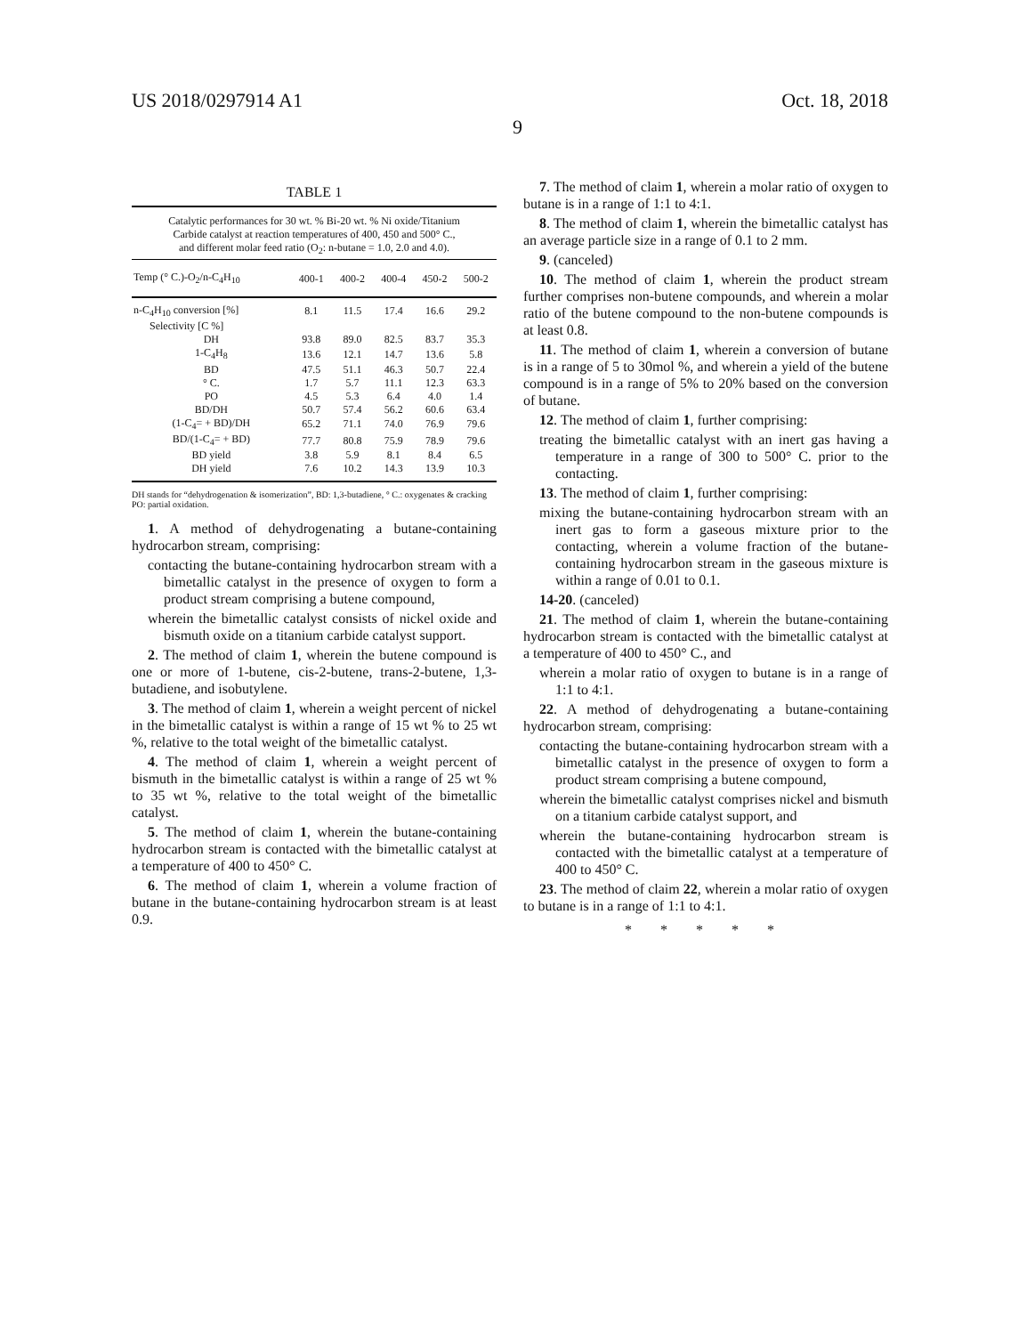US 2018/0297914 A1 Oct. 18, 2018
9
TABLE 1
Catalytic performances for 30 wt. % Bi-20 wt. % Ni oxide/Titanium Carbide catalyst at reaction temperatures of 400, 450 and 500° C., and different molar feed ratio (O<sub>2</sub>: n-butane = 1.0, 2.0 and 4.0).
| Temp (° C.)-O<sub>2</sub>/n-C<sub>4</sub>H<sub>10</sub> | 400-1 | 400-2 | 400-4 | 450-2 | 500-2 |
| --- | --- | --- | --- | --- | --- |
| n-C<sub>4</sub>H<sub>10</sub> conversion [%] | 8.1 | 11.5 | 17.4 | 16.6 | 29.2 |
| Selectivity [C %] | | | | | |
| DH | 93.8 | 89.0 | 82.5 | 83.7 | 35.3 |
| 1-C<sub>4</sub>H<sub>8</sub> | 13.6 | 12.1 | 14.7 | 13.6 | 5.8 |
| BD | 47.5 | 51.1 | 46.3 | 50.7 | 22.4 |
| ° C. | 1.7 | 5.7 | 11.1 | 12.3 | 63.3 |
| PO | 4.5 | 5.3 | 6.4 | 4.0 | 1.4 |
| BD/DH | 50.7 | 57.4 | 56.2 | 60.6 | 63.4 |
| (1-C<sub>4</sub>= + BD)/DH | 65.2 | 71.1 | 74.0 | 76.9 | 79.6 |
| BD/(1-C<sub>4</sub>= + BD) | 77.7 | 80.8 | 75.9 | 78.9 | 79.6 |
| BD yield | 3.8 | 5.9 | 8.1 | 8.4 | 6.5 |
| DH yield | 7.6 | 10.2 | 14.3 | 13.9 | 10.3 |
DH stands for “dehydrogenation & isomerization”, BD: 1,3-butadiene, ° C.: oxygenates & cracking PO: partial oxidation.
1. A method of dehydrogenating a butane-containing hydrocarbon stream, comprising:
contacting the butane-containing hydrocarbon stream with a bimetallic catalyst in the presence of oxygen to form a product stream comprising a butene compound,
wherein the bimetallic catalyst consists of nickel oxide and bismuth oxide on a titanium carbide catalyst support.
2. The method of claim 1, wherein the butene compound is one or more of 1-butene, cis-2-butene, trans-2-butene, 1,3-butadiene, and isobutylene.
3. The method of claim 1, wherein a weight percent of nickel in the bimetallic catalyst is within a range of 15 wt % to 25 wt %, relative to the total weight of the bimetallic catalyst.
4. The method of claim 1, wherein a weight percent of bismuth in the bimetallic catalyst is within a range of 25 wt % to 35 wt %, relative to the total weight of the bimetallic catalyst.
5. The method of claim 1, wherein the butane-containing hydrocarbon stream is contacted with the bimetallic catalyst at a temperature of 400 to 450° C.
6. The method of claim 1, wherein a volume fraction of butane in the butane-containing hydrocarbon stream is at least 0.9.
7. The method of claim 1, wherein a molar ratio of oxygen to butane is in a range of 1:1 to 4:1.
8. The method of claim 1, wherein the bimetallic catalyst has an average particle size in a range of 0.1 to 2 mm.
9. (canceled)
10. The method of claim 1, wherein the product stream further comprises non-butene compounds, and wherein a molar ratio of the butene compound to the non-butene compounds is at least 0.8.
11. The method of claim 1, wherein a conversion of butane is in a range of 5 to 30mol %, and wherein a yield of the butene compound is in a range of 5% to 20% based on the conversion of butane.
12. The method of claim 1, further comprising:
treating the bimetallic catalyst with an inert gas having a temperature in a range of 300 to 500° C. prior to the contacting.
13. The method of claim 1, further comprising:
mixing the butane-containing hydrocarbon stream with an inert gas to form a gaseous mixture prior to the contacting, wherein a volume fraction of the butane-containing hydrocarbon stream in the gaseous mixture is within a range of 0.01 to 0.1.
14-20. (canceled)
21. The method of claim 1, wherein the butane-containing hydrocarbon stream is contacted with the bimetallic catalyst at a temperature of 400 to 450° C., and
wherein a molar ratio of oxygen to butane is in a range of 1:1 to 4:1.
22. A method of dehydrogenating a butane-containing hydrocarbon stream, comprising:
contacting the butane-containing hydrocarbon stream with a bimetallic catalyst in the presence of oxygen to form a product stream comprising a butene compound,
wherein the bimetallic catalyst comprises nickel and bismuth on a titanium carbide catalyst support, and
wherein the butane-containing hydrocarbon stream is contacted with the bimetallic catalyst at a temperature of 400 to 450° C.
23. The method of claim 22, wherein a molar ratio of oxygen to butane is in a range of 1:1 to 4:1.
* * * * *